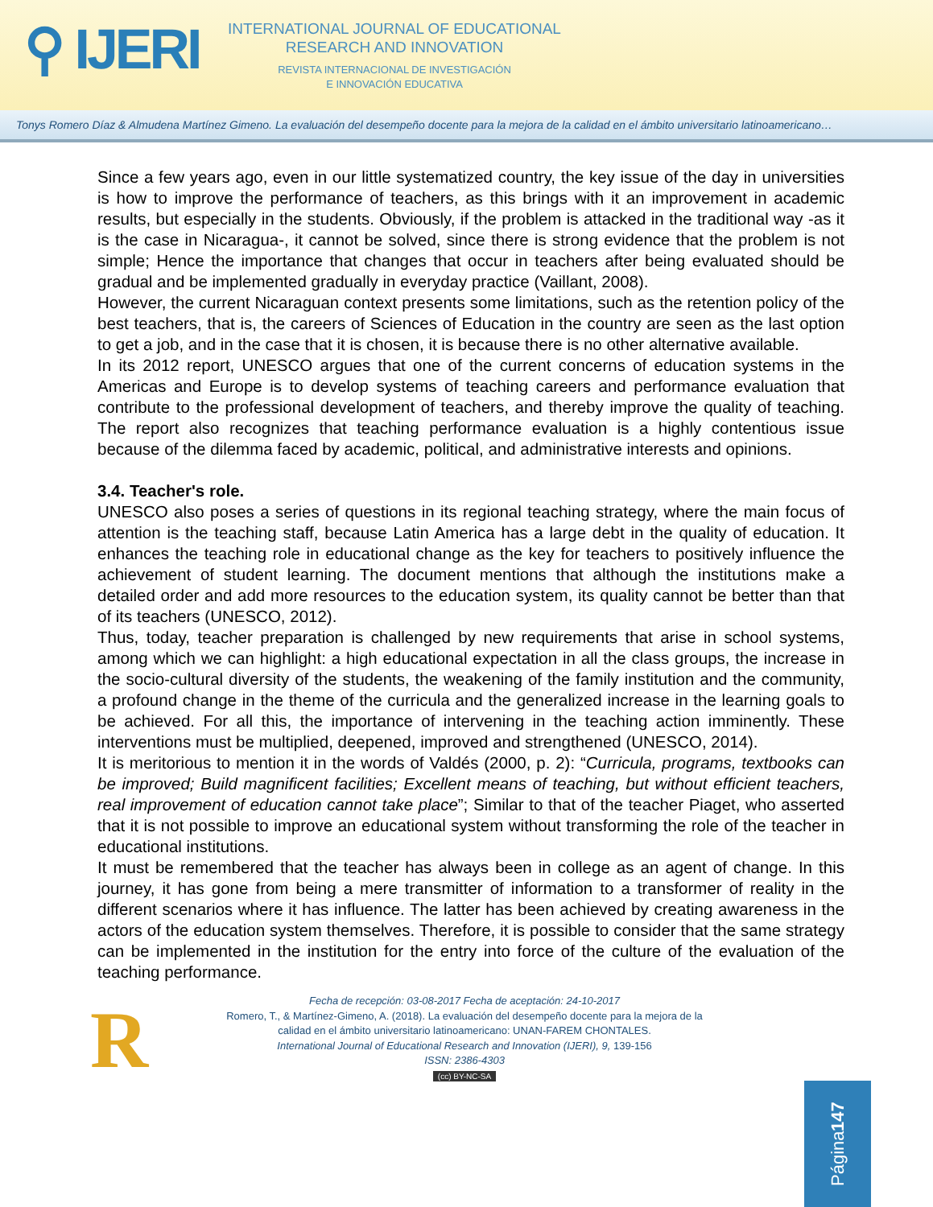⚲ IJERI
INTERNATIONAL JOURNAL OF EDUCATIONAL RESEARCH AND INNOVATION
REVISTA INTERNACIONAL DE INVESTIGACIÓN
E INNOVACIÓN EDUCATIVA
Tonys Romero Díaz & Almudena Martínez Gimeno. La evaluación del desempeño docente para la mejora de la calidad en el ámbito universitario latinoamericano…
Since a few years ago, even in our little systematized country, the key issue of the day in universities is how to improve the performance of teachers, as this brings with it an improvement in academic results, but especially in the students. Obviously, if the problem is attacked in the traditional way -as it is the case in Nicaragua-, it cannot be solved, since there is strong evidence that the problem is not simple; Hence the importance that changes that occur in teachers after being evaluated should be gradual and be implemented gradually in everyday practice (Vaillant, 2008).
However, the current Nicaraguan context presents some limitations, such as the retention policy of the best teachers, that is, the careers of Sciences of Education in the country are seen as the last option to get a job, and in the case that it is chosen, it is because there is no other alternative available.
In its 2012 report, UNESCO argues that one of the current concerns of education systems in the Americas and Europe is to develop systems of teaching careers and performance evaluation that contribute to the professional development of teachers, and thereby improve the quality of teaching. The report also recognizes that teaching performance evaluation is a highly contentious issue because of the dilemma faced by academic, political, and administrative interests and opinions.
3.4. Teacher's role.
UNESCO also poses a series of questions in its regional teaching strategy, where the main focus of attention is the teaching staff, because Latin America has a large debt in the quality of education. It enhances the teaching role in educational change as the key for teachers to positively influence the achievement of student learning. The document mentions that although the institutions make a detailed order and add more resources to the education system, its quality cannot be better than that of its teachers (UNESCO, 2012).
Thus, today, teacher preparation is challenged by new requirements that arise in school systems, among which we can highlight: a high educational expectation in all the class groups, the increase in the socio-cultural diversity of the students, the weakening of the family institution and the community, a profound change in the theme of the curricula and the generalized increase in the learning goals to be achieved. For all this, the importance of intervening in the teaching action imminently. These interventions must be multiplied, deepened, improved and strengthened (UNESCO, 2014).
It is meritorious to mention it in the words of Valdés (2000, p. 2): “Curricula, programs, textbooks can be improved; Build magnificent facilities; Excellent means of teaching, but without efficient teachers, real improvement of education cannot take place”; Similar to that of the teacher Piaget, who asserted that it is not possible to improve an educational system without transforming the role of the teacher in educational institutions.
It must be remembered that the teacher has always been in college as an agent of change. In this journey, it has gone from being a mere transmitter of information to a transformer of reality in the different scenarios where it has influence. The latter has been achieved by creating awareness in the actors of the education system themselves. Therefore, it is possible to consider that the same strategy can be implemented in the institution for the entry into force of the culture of the evaluation of the teaching performance.
R
Fecha de recepción: 03-08-2017 Fecha de aceptación: 24-10-2017
Romero, T., & Martínez-Gimeno, A. (2018). La evaluación del desempeño docente para la mejora de la calidad en el ámbito universitario latinoamericano: UNAN-FAREM CHONTALES.
International Journal of Educational Research and Innovation (IJERI), 9, 139-156
ISSN: 2386-4303
(cc) BY-NC-SA
Página 147